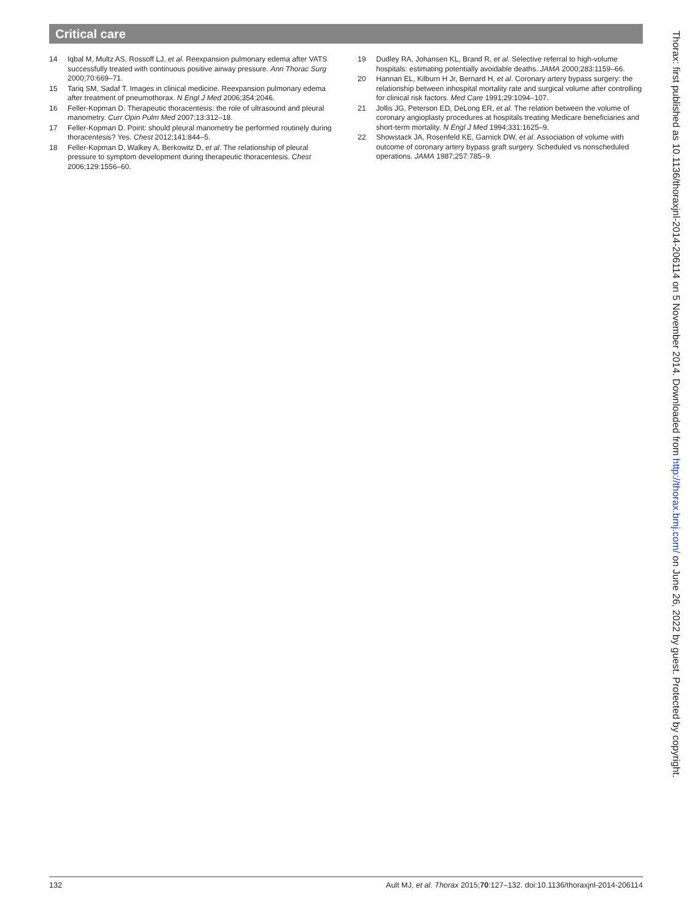Critical care
14 Iqbal M, Multz AS, Rossoff LJ, et al. Reexpansion pulmonary edema after VATS successfully treated with continuous positive airway pressure. Ann Thorac Surg 2000;70:669–71.
15 Tariq SM, Sadaf T. Images in clinical medicine. Reexpansion pulmonary edema after treatment of pneumothorax. N Engl J Med 2006;354:2046.
16 Feller-Kopman D. Therapeutic thoracentesis: the role of ultrasound and pleural manometry. Curr Opin Pulm Med 2007;13:312–18.
17 Feller-Kopman D. Point: should pleural manometry be performed routinely during thoracentesis? Yes. Chest 2012;141:844–5.
18 Feller-Kopman D, Walkey A, Berkowitz D, et al. The relationship of pleural pressure to symptom development during therapeutic thoracentesis. Chest 2006;129:1556–60.
19 Dudley RA, Johansen KL, Brand R, et al. Selective referral to high-volume hospitals: estimating potentially avoidable deaths. JAMA 2000;283:1159–66.
20 Hannan EL, Kilburn H Jr, Bernard H, et al. Coronary artery bypass surgery: the relationship between inhospital mortality rate and surgical volume after controlling for clinical risk factors. Med Care 1991;29:1094–107.
21 Jollis JG, Peterson ED, DeLong ER, et al. The relation between the volume of coronary angioplasty procedures at hospitals treating Medicare beneficiaries and short-term mortality. N Engl J Med 1994;331:1625–9.
22 Showstack JA, Rosenfeld KE, Garnick DW, et al. Association of volume with outcome of coronary artery bypass graft surgery. Scheduled vs nonscheduled operations. JAMA 1987;257:785–9.
Thorax: first published as 10.1136/thoraxjnl-2014-206114 on 5 November 2014. Downloaded from http://thorax.bmj.com/ on June 26, 2022 by guest. Protected by copyright.
132 Ault MJ, et al. Thorax 2015;70:127–132. doi:10.1136/thoraxjnl-2014-206114